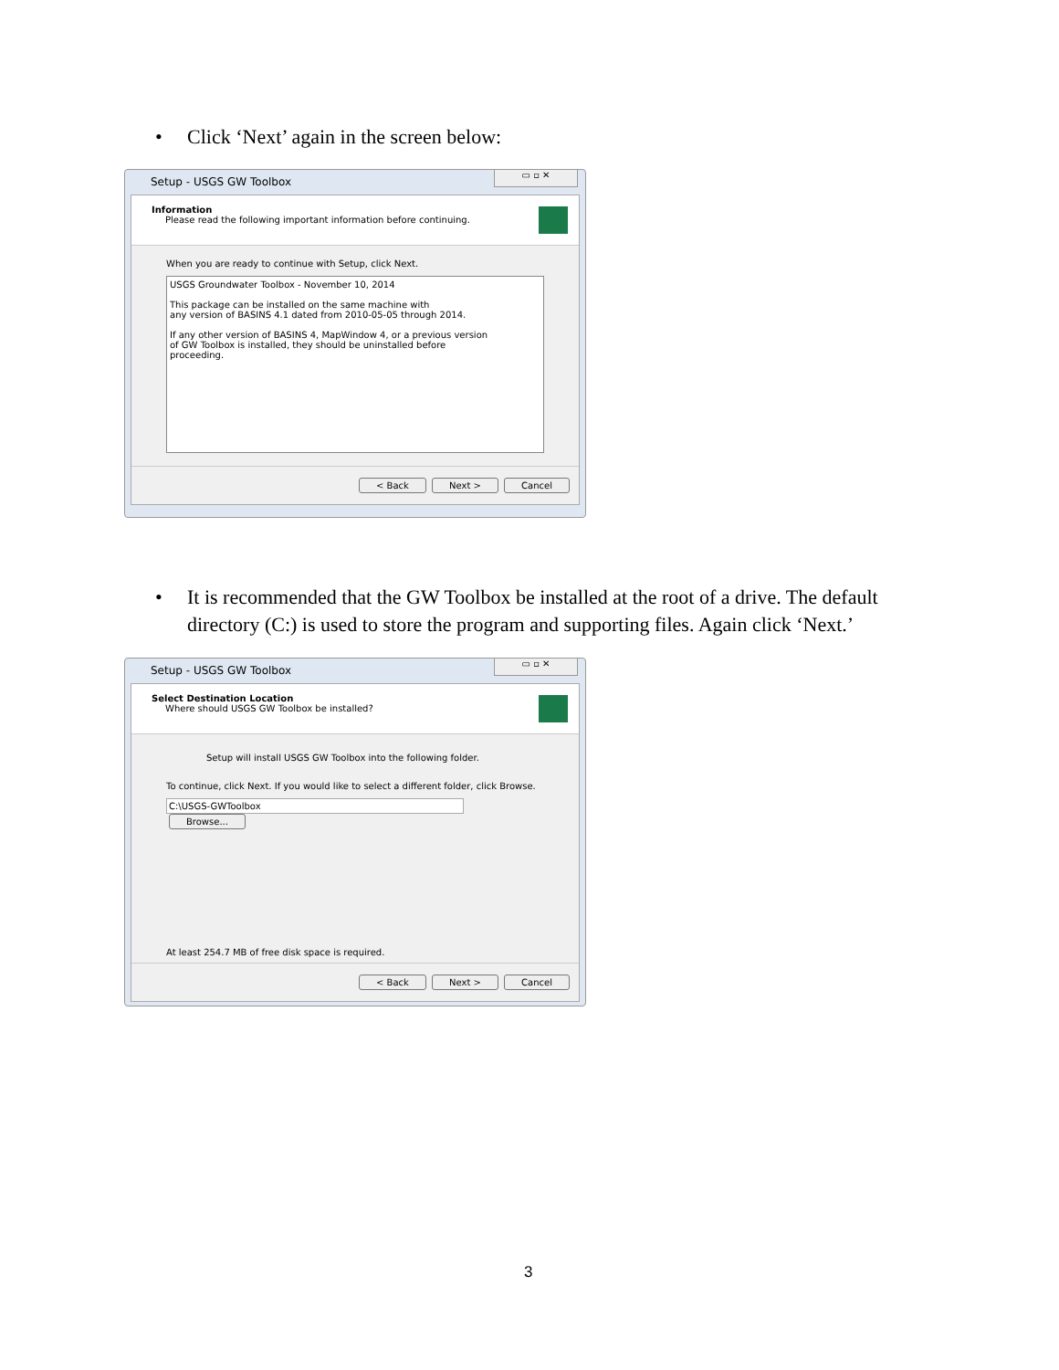•
Click ‘Next’ again in the screen below:
Setup - USGS GW Toolbox
▭ ▫ ✕
Information
Please read the following important information before continuing.
When you are ready to continue with Setup, click Next.
USGS Groundwater Toolbox - November 10, 2014
This package can be installed on the same machine with
any version of BASINS 4.1 dated from 2010-05-05 through 2014.
If any other version of BASINS 4, MapWindow 4, or a previous version
of GW Toolbox is installed, they should be uninstalled before
proceeding.
< Back Next > Cancel
•
It is recommended that the GW Toolbox be installed at the root of a drive. The default directory (C:) is used to store the program and supporting files. Again click ‘Next.’
Setup - USGS GW Toolbox
▭ ▫ ✕
Select Destination Location
Where should USGS GW Toolbox be installed?
Setup will install USGS GW Toolbox into the following folder.
To continue, click Next. If you would like to select a different folder, click Browse.
C:\USGS-GWToolbox Browse...
At least 254.7 MB of free disk space is required.
< Back Next > Cancel
3